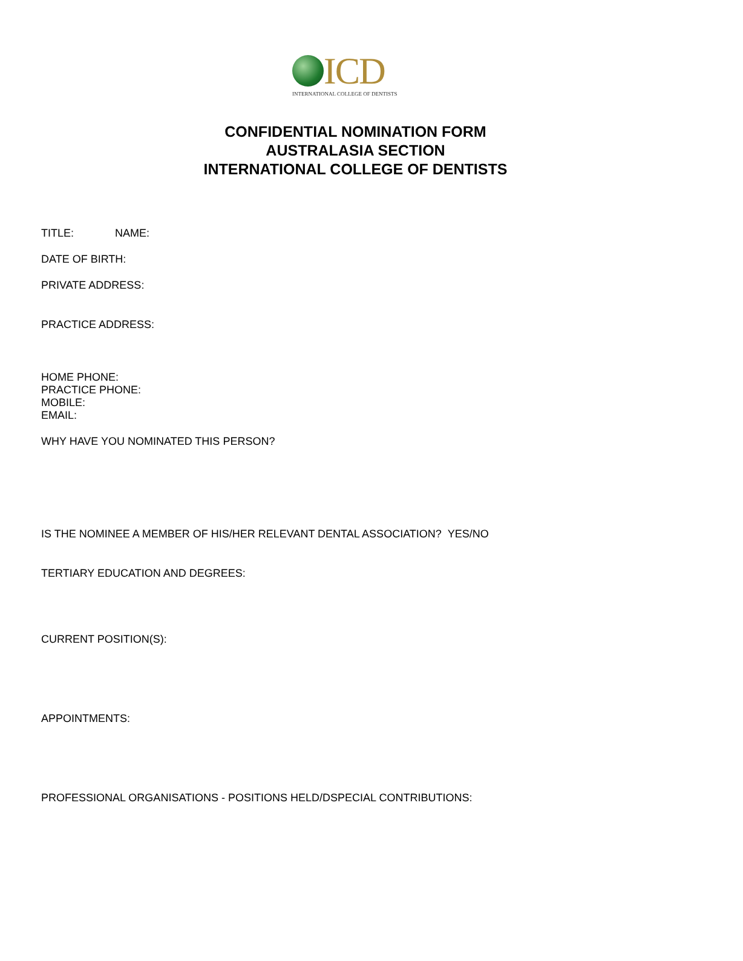ICD
INTERNATIONAL COLLEGE OF DENTISTS
CONFIDENTIAL NOMINATION FORM
AUSTRALASIA SECTION
INTERNATIONAL COLLEGE OF DENTISTS
TITLE: NAME:
DATE OF BIRTH:
PRIVATE ADDRESS:
PRACTICE ADDRESS:
HOME PHONE:
PRACTICE PHONE:
MOBILE:
EMAIL:
WHY HAVE YOU NOMINATED THIS PERSON?
IS THE NOMINEE A MEMBER OF HIS/HER RELEVANT DENTAL ASSOCIATION? YES/NO
TERTIARY EDUCATION AND DEGREES:
CURRENT POSITION(S):
APPOINTMENTS:
PROFESSIONAL ORGANISATIONS - POSITIONS HELD/DSPECIAL CONTRIBUTIONS: